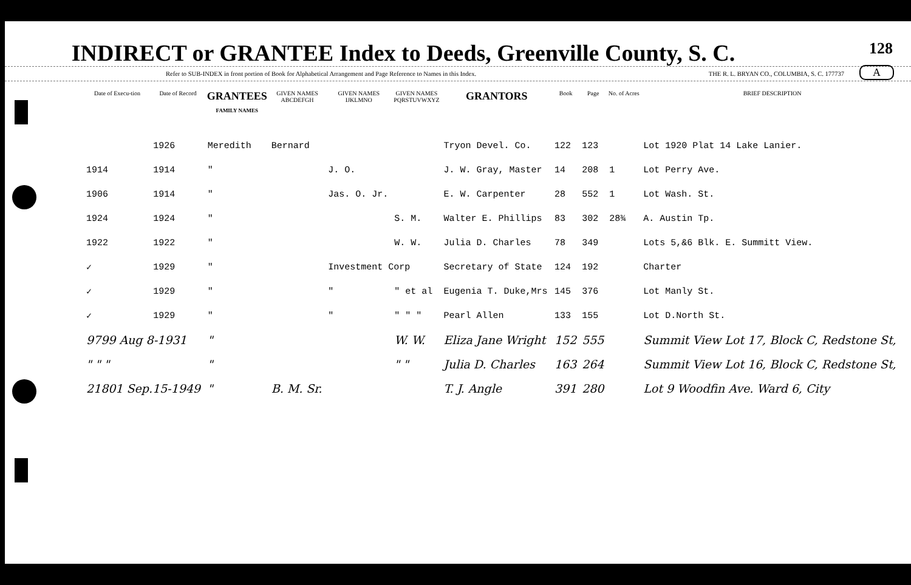INDIRECT or GRANTEE Index to Deeds, Greenville County, S. C.
128
Refer to SUB-INDEX in front portion of Book for Alphabetical Arrangement and Page Reference to Names in this Index. THE R. L. BRYAN CO., COLUMBIA, S. C. 177737
A
| Date of Execu-tion | Date of Record | GRANTEES FAMILY NAMES | GIVEN NAMES ABCDEFGH | GIVEN NAMES IJKLMNO | GIVEN NAMES PQRSTUVWXYZ | GRANTORS | Book | Page | No. of Acres | BRIEF DESCRIPTION |
| --- | --- | --- | --- | --- | --- | --- | --- | --- | --- | --- |
| | 1926 | Meredith | Bernard | | | Tryon Devel. Co. | 122 | 123 | | Lot 1920 Plat 14 Lake Lanier. |
| 1914 | 1914 | " | | J. O. | | J. W. Gray, Master | 14 | 208 | 1 | Lot Perry Ave. |
| 1906 | 1914 | " | | Jas. O. Jr. | | E. W. Carpenter | 28 | 552 | 1 | Lot Wash. St. |
| 1924 | 1924 | " | | | S. M. | Walter E. Phillips | 83 | 302 | 28¾ | A. Austin Tp. |
| 1922 | 1922 | " | | | W. W. | Julia D. Charles | 78 | 349 | | Lots 5,&6 Blk. E. Summitt View. |
| ✓ | 1929 | " | | Investment Corp | | Secretary of State | 124 | 192 | | Charter |
| ✓ | 1929 | " | | " | " et al | Eugenia T. Duke,Mrs | 145 | 376 | | Lot Manly St. |
| ✓ | 1929 | " | | " | " " " | Pearl Allen | 133 | 155 | | Lot D.North St. |
| 9799 Aug 8-1931 | | " | | | W. W. | Eliza Jane Wright | 152 | 555 | | Summit View Lot 17, Block C, Redstone St, |
| " " " | | " | | | " " | Julia D. Charles | 163 | 264 | | Summit View Lot 16, Block C, Redstone St, |
| 21801 Sep.15-1949 | | " | B. M. Sr. | | | T. J. Angle | 391 | 280 | | Lot 9 Woodfin Ave. Ward 6, City |